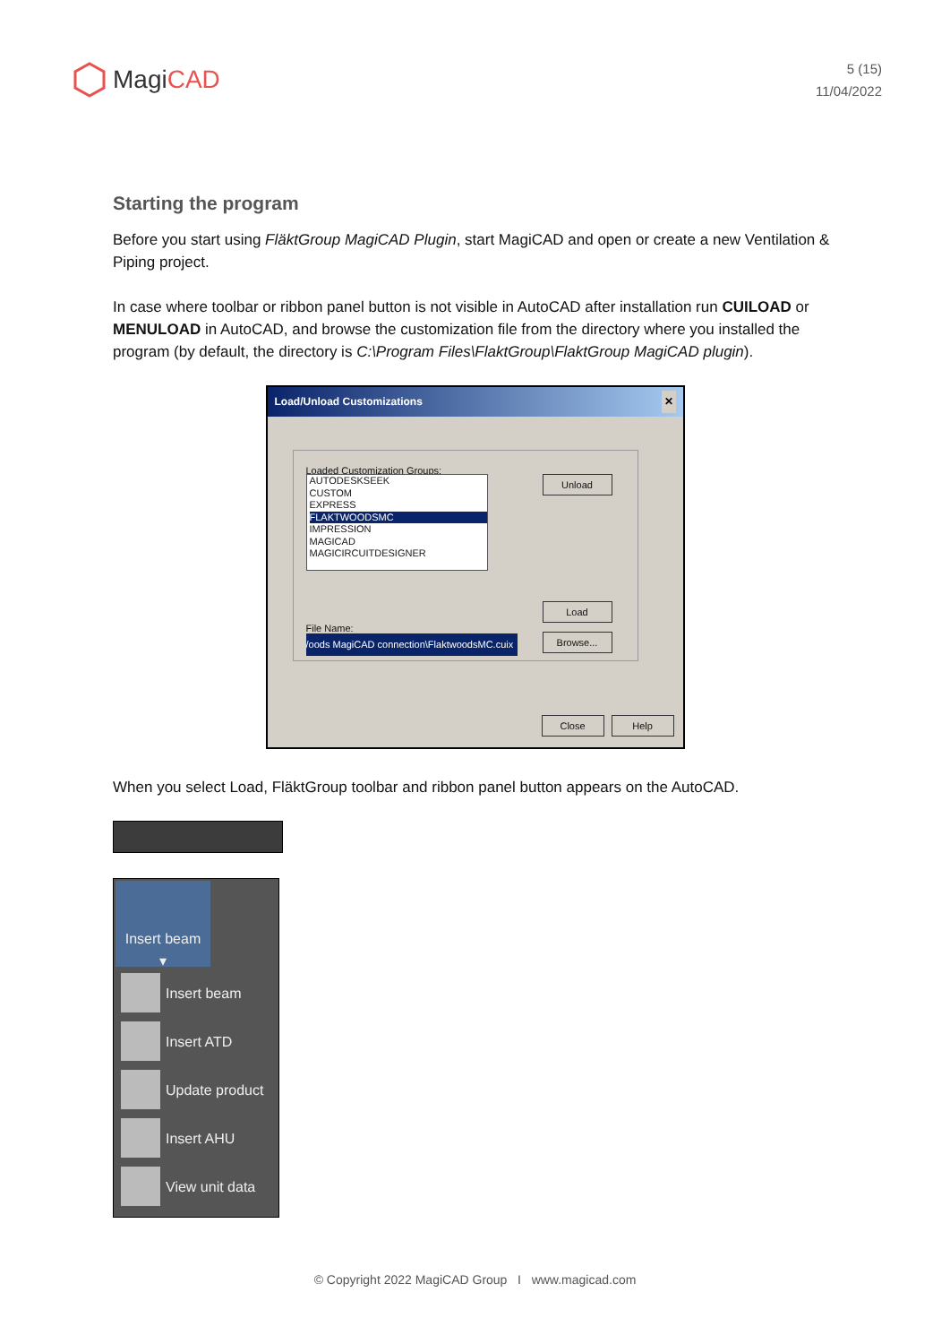MagiCAD
5 (15)
11/04/2022
Starting the program
Before you start using FläktGroup MagiCAD Plugin, start MagiCAD and open or create a new Ventilation & Piping project.
In case where toolbar or ribbon panel button is not visible in AutoCAD after installation run CUILOAD or MENULOAD in AutoCAD, and browse the customization file from the directory where you installed the program (by default, the directory is C:\Program Files\FlaktGroup\FlaktGroup MagiCAD plugin).
Load/Unload Customizations ✕
Loaded Customization Groups:
AUTODESKSEEK
CUSTOM
EXPRESS
FLAKTWOODSMC
IMPRESSION
MAGICAD
MAGICIRCUITDESIGNER
Unload
Load
File Name:
/oods MagiCAD connection\FlaktwoodsMC.cuix Browse...
Close Help
When you select Load, FläktGroup toolbar and ribbon panel button appears on the AutoCAD.
Insert beam
▾
Insert beam
Insert ATD
Update product
Insert AHU
View unit data
© Copyright 2022 MagiCAD Group I www.magicad.com